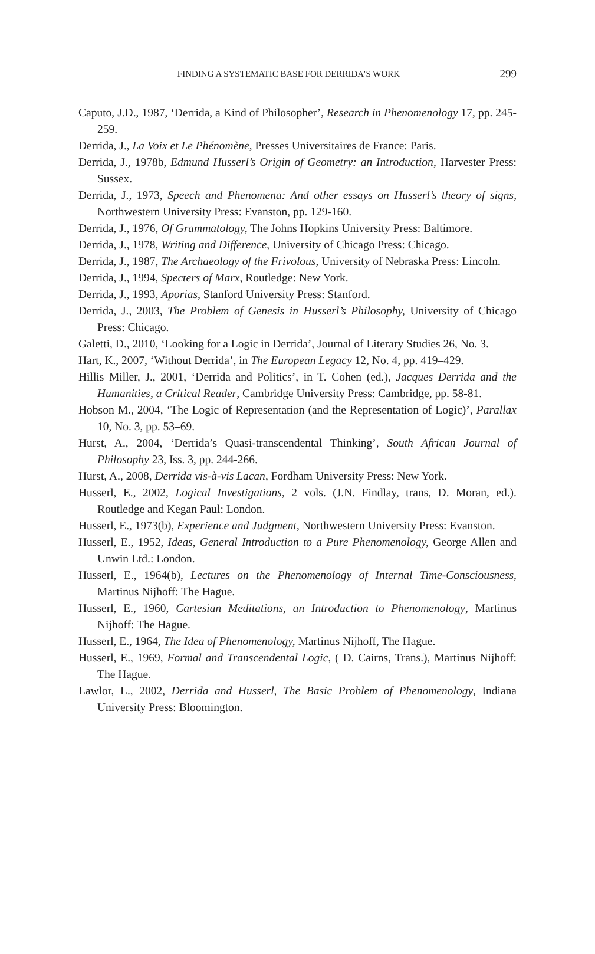FINDING A SYSTEMATIC BASE FOR DERRIDA’S WORK
299
Caputo, J.D., 1987, ‘Derrida, a Kind of Philosopher’, Research in Phenomenology 17, pp. 245-259.
Derrida, J., La Voix et Le Phénomène, Presses Universitaires de France: Paris.
Derrida, J., 1978b, Edmund Husserl’s Origin of Geometry: an Introduction, Harvester Press: Sussex.
Derrida, J., 1973, Speech and Phenomena: And other essays on Husserl’s theory of signs, Northwestern University Press: Evanston, pp. 129-160.
Derrida, J., 1976, Of Grammatology, The Johns Hopkins University Press: Baltimore.
Derrida, J., 1978, Writing and Difference, University of Chicago Press: Chicago.
Derrida, J., 1987, The Archaeology of the Frivolous, University of Nebraska Press: Lincoln.
Derrida, J., 1994, Specters of Marx, Routledge: New York.
Derrida, J., 1993, Aporias, Stanford University Press: Stanford.
Derrida, J., 2003, The Problem of Genesis in Husserl’s Philosophy, University of Chicago Press: Chicago.
Galetti, D., 2010, ‘Looking for a Logic in Derrida’, Journal of Literary Studies 26, No. 3.
Hart, K., 2007, ‘Without Derrida’, in The European Legacy 12, No. 4, pp. 419–429.
Hillis Miller, J., 2001, ‘Derrida and Politics’, in T. Cohen (ed.), Jacques Derrida and the Humanities, a Critical Reader, Cambridge University Press: Cambridge, pp. 58-81.
Hobson M., 2004, ‘The Logic of Representation (and the Representation of Logic)’, Parallax 10, No. 3, pp. 53–69.
Hurst, A., 2004, ‘Derrida’s Quasi-transcendental Thinking’, South African Journal of Philosophy 23, Iss. 3, pp. 244-266.
Hurst, A., 2008, Derrida vis-à-vis Lacan, Fordham University Press: New York.
Husserl, E., 2002, Logical Investigations, 2 vols. (J.N. Findlay, trans, D. Moran, ed.). Routledge and Kegan Paul: London.
Husserl, E., 1973(b), Experience and Judgment, Northwestern University Press: Evanston.
Husserl, E., 1952, Ideas, General Introduction to a Pure Phenomenology, George Allen and Unwin Ltd.: London.
Husserl, E., 1964(b), Lectures on the Phenomenology of Internal Time-Consciousness, Martinus Nijhoff: The Hague.
Husserl, E., 1960, Cartesian Meditations, an Introduction to Phenomenology, Martinus Nijhoff: The Hague.
Husserl, E., 1964, The Idea of Phenomenology, Martinus Nijhoff, The Hague.
Husserl, E., 1969, Formal and Transcendental Logic, ( D. Cairns, Trans.), Martinus Nijhoff: The Hague.
Lawlor, L., 2002, Derrida and Husserl, The Basic Problem of Phenomenology, Indiana University Press: Bloomington.